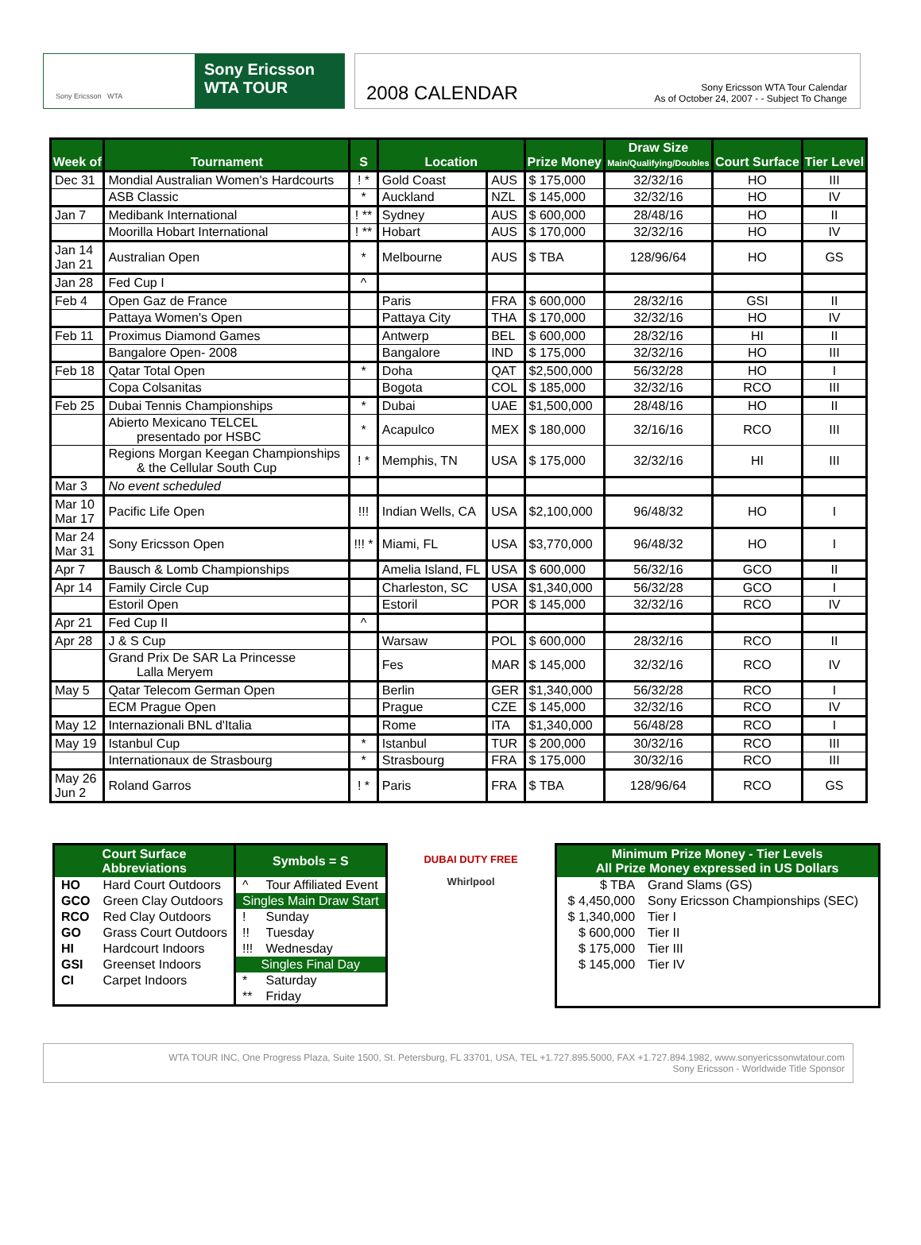Sony Ericsson WTA
Sony Ericsson
WTA TOUR
2008 CALENDAR
Sony Ericsson WTA Tour Calendar
As of October 24, 2007 - - Subject To Change
| Week of | Tournament | S | Location | | Prize Money | Draw Size Main/Qualifying/Doubles | Court Surface | Tier Level |
| --- | --- | --- | --- | --- | --- | --- | --- | --- |
| Dec 31 | Mondial Australian Women's Hardcourts | ! * | Gold Coast | AUS | $ 175,000 | 32/32/16 | HO | III |
| | ASB Classic | * | Auckland | NZL | $ 145,000 | 32/32/16 | HO | IV |
| Jan 7 | Medibank International | ! ** | Sydney | AUS | $ 600,000 | 28/48/16 | HO | II |
| | Moorilla Hobart International | ! ** | Hobart | AUS | $ 170,000 | 32/32/16 | HO | IV |
| Jan 14 Jan 21 | Australian Open | * | Melbourne | AUS | $ TBA | 128/96/64 | HO | GS |
| Jan 28 | Fed Cup I | ^ | | | | | | |
| Feb 4 | Open Gaz de France | | Paris | FRA | $ 600,000 | 28/32/16 | GSI | II |
| | Pattaya Women's Open | | Pattaya City | THA | $ 170,000 | 32/32/16 | HO | IV |
| Feb 11 | Proximus Diamond Games | | Antwerp | BEL | $ 600,000 | 28/32/16 | HI | II |
| | Bangalore Open- 2008 | | Bangalore | IND | $ 175,000 | 32/32/16 | HO | III |
| Feb 18 | Qatar Total Open | * | Doha | QAT | $2,500,000 | 56/32/28 | HO | I |
| | Copa Colsanitas | | Bogota | COL | $ 185,000 | 32/32/16 | RCO | III |
| Feb 25 | Dubai Tennis Championships | * | Dubai | UAE | $1,500,000 | 28/48/16 | HO | II |
| | Abierto Mexicano TELCEL presentado por HSBC | * | Acapulco | MEX | $ 180,000 | 32/16/16 | RCO | III |
| | Regions Morgan Keegan Championships & the Cellular South Cup | ! * | Memphis, TN | USA | $ 175,000 | 32/32/16 | HI | III |
| Mar 3 | No event scheduled | | | | | | | |
| Mar 10 Mar 17 | Pacific Life Open | !!! | Indian Wells, CA | USA | $2,100,000 | 96/48/32 | HO | I |
| Mar 24 Mar 31 | Sony Ericsson Open | !!! * | Miami, FL | USA | $3,770,000 | 96/48/32 | HO | I |
| Apr 7 | Bausch & Lomb Championships | | Amelia Island, FL | USA | $ 600,000 | 56/32/16 | GCO | II |
| Apr 14 | Family Circle Cup | | Charleston, SC | USA | $1,340,000 | 56/32/28 | GCO | I |
| | Estoril Open | | Estoril | POR | $ 145,000 | 32/32/16 | RCO | IV |
| Apr 21 | Fed Cup II | ^ | | | | | | |
| Apr 28 | J & S Cup | | Warsaw | POL | $ 600,000 | 28/32/16 | RCO | II |
| | Grand Prix De SAR La Princesse Lalla Meryem | | Fes | MAR | $ 145,000 | 32/32/16 | RCO | IV |
| May 5 | Qatar Telecom German Open | | Berlin | GER | $1,340,000 | 56/32/28 | RCO | I |
| | ECM Prague Open | | Prague | CZE | $ 145,000 | 32/32/16 | RCO | IV |
| May 12 | Internazionali BNL d'Italia | | Rome | ITA | $1,340,000 | 56/48/28 | RCO | I |
| May 19 | Istanbul Cup | * | Istanbul | TUR | $ 200,000 | 30/32/16 | RCO | III |
| | Internationaux de Strasbourg | * | Strasbourg | FRA | $ 175,000 | 30/32/16 | RCO | III |
| May 26 Jun 2 | Roland Garros | ! * | Paris | FRA | $ TBA | 128/96/64 | RCO | GS |
| Court Surface Abbreviations | | Symbols = S | |
| --- | --- | --- | --- |
| HO | Hard Court Outdoors | ^ | Tour Affiliated Event |
| GCO | Green Clay Outdoors | Singles Main Draw Start | |
| RCO | Red Clay Outdoors | ! | Sunday |
| GO | Grass Court Outdoors | !! | Tuesday |
| HI | Hardcourt Indoors | !!! | Wednesday |
| GSI | Greenset Indoors | Singles Final Day | |
| CI | Carpet Indoors | * | Saturday |
| | | ** | Friday |
DUBAI DUTY FREE
Whirlpool
| Minimum Prize Money - Tier Levels All Prize Money expressed in US Dollars | |
| --- | --- |
| $ TBA | Grand Slams (GS) |
| $ 4,450,000 | Sony Ericsson Championships (SEC) |
| $ 1,340,000 | Tier I |
| $ 600,000 | Tier II |
| $ 175,000 | Tier III |
| $ 145,000 | Tier IV |
WTA TOUR INC, One Progress Plaza, Suite 1500, St. Petersburg, FL 33701, USA, TEL +1.727.895.5000, FAX +1.727.894.1982, www.sonyericssonwtatour.com
Sony Ericsson - Worldwide Title Sponsor